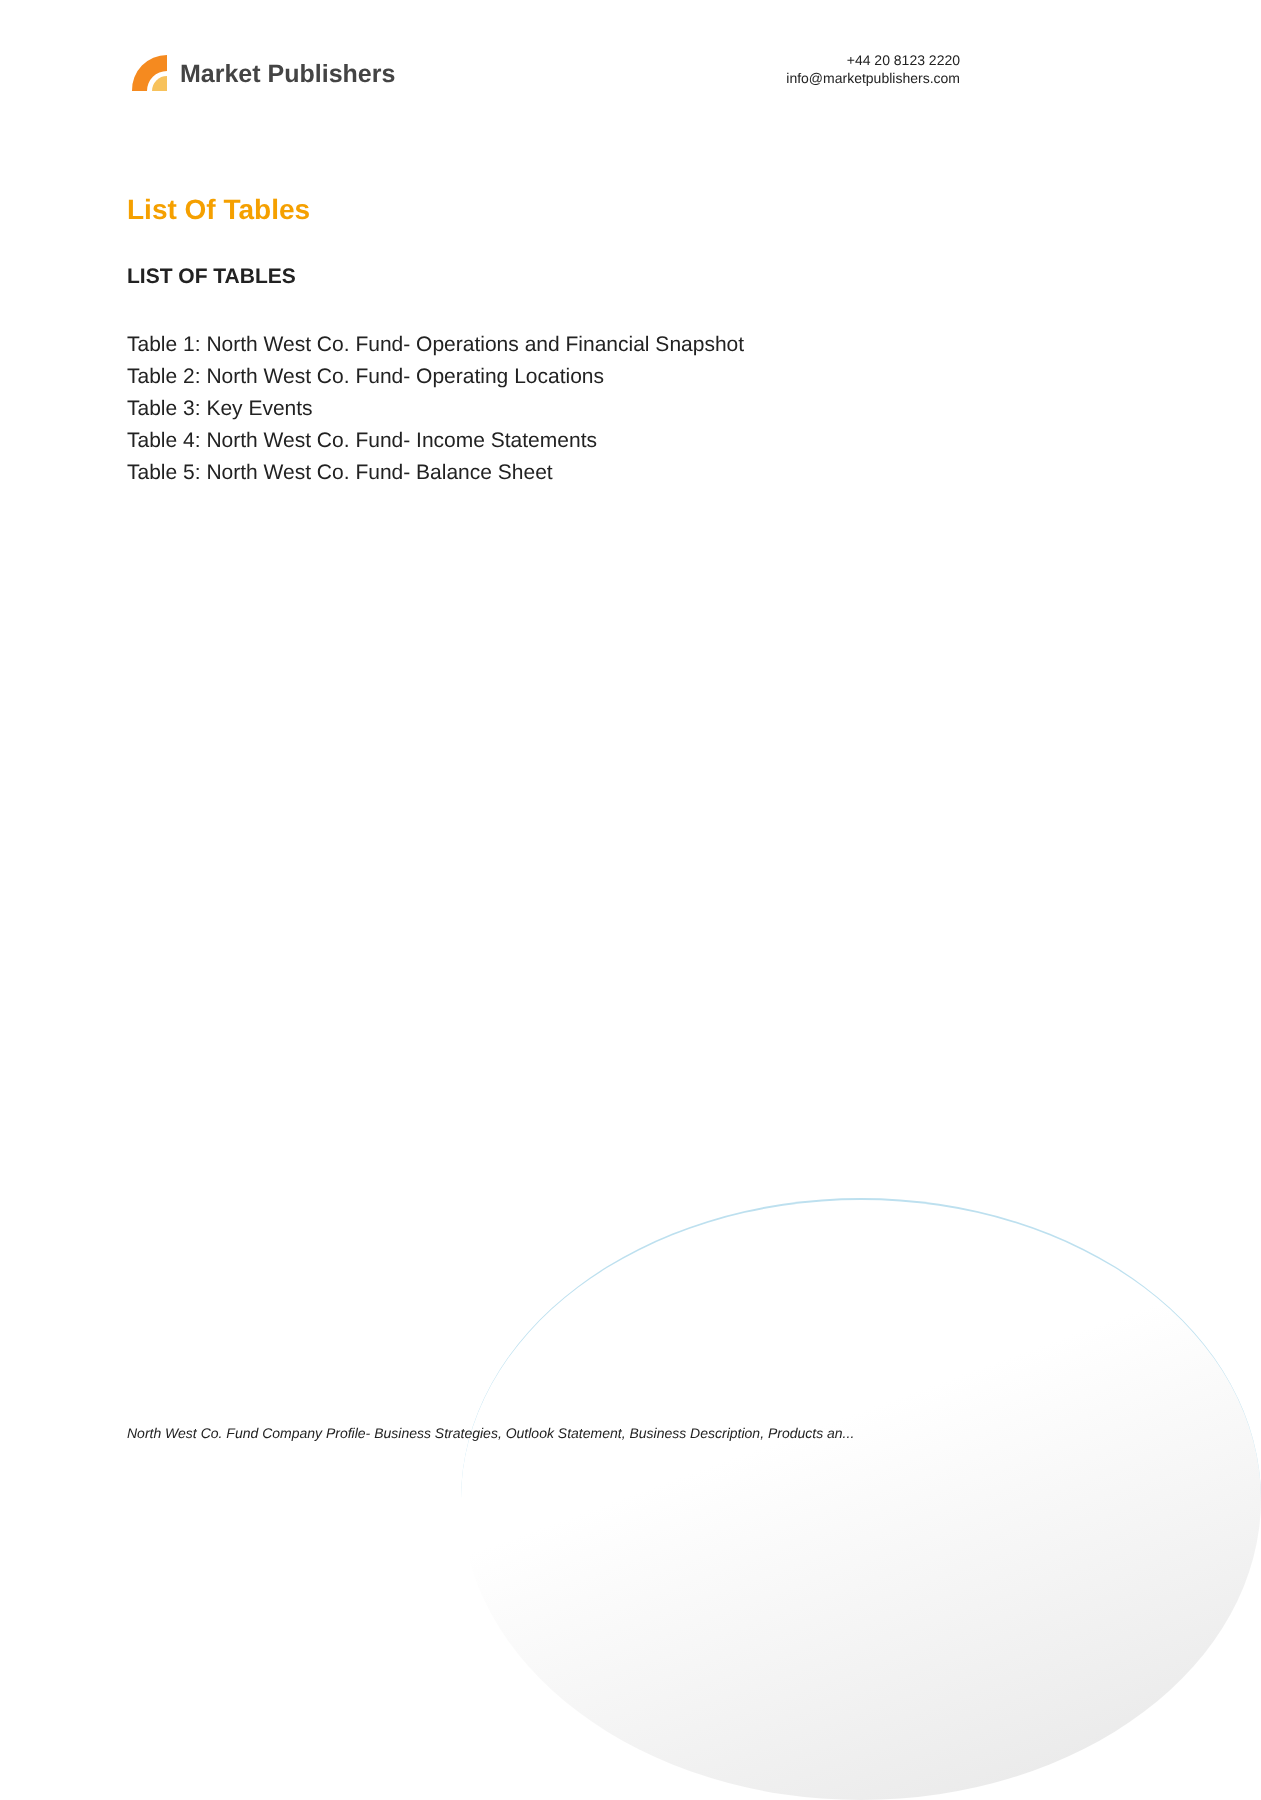Market Publishers
+44 20 8123 2220
info@marketpublishers.com
List Of Tables
LIST OF TABLES
Table 1: North West Co. Fund- Operations and Financial Snapshot
Table 2: North West Co. Fund- Operating Locations
Table 3: Key Events
Table 4: North West Co. Fund- Income Statements
Table 5: North West Co. Fund- Balance Sheet
North West Co. Fund Company Profile- Business Strategies, Outlook Statement, Business Description, Products an...